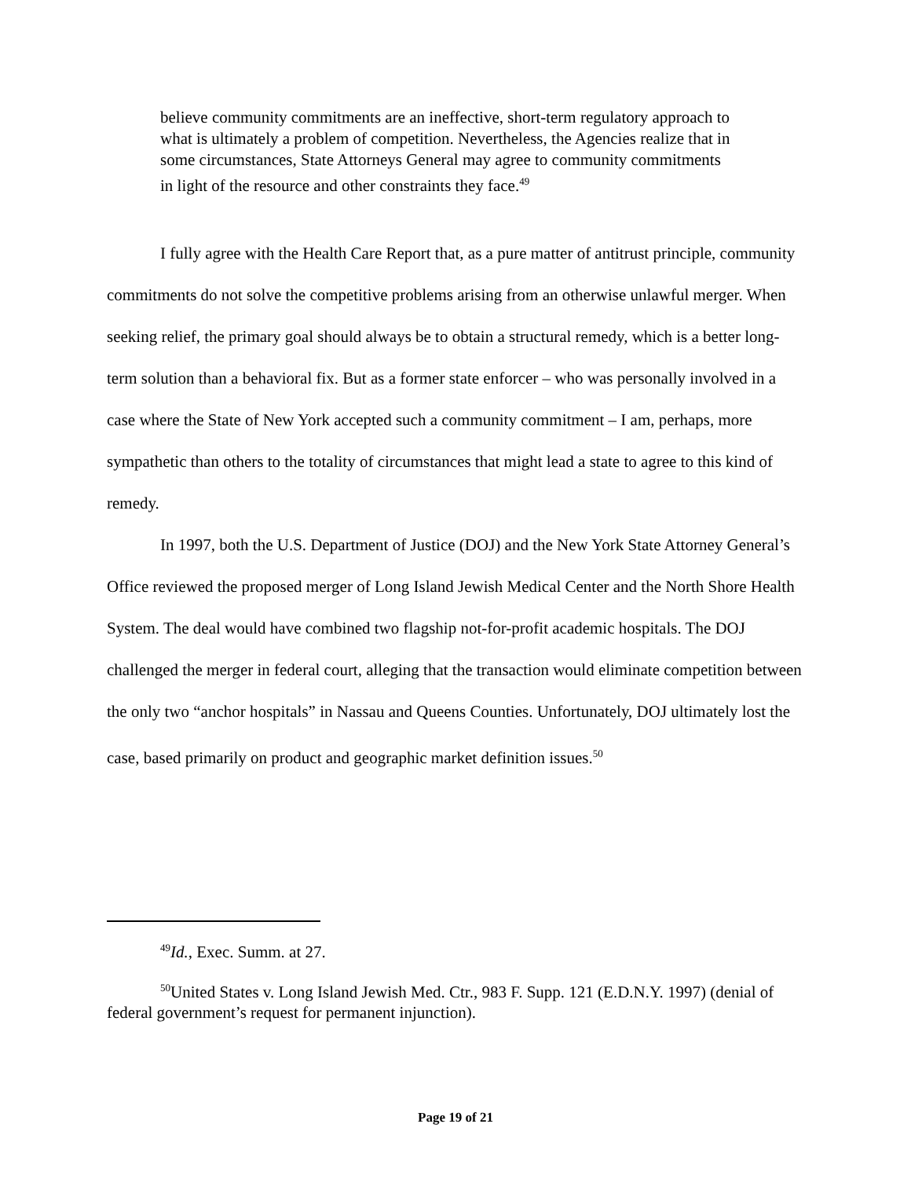believe community commitments are an ineffective, short-term regulatory approach to what is ultimately a problem of competition. Nevertheless, the Agencies realize that in some circumstances, State Attorneys General may agree to community commitments in light of the resource and other constraints they face.<sup>49</sup>
I fully agree with the Health Care Report that, as a pure matter of antitrust principle, community commitments do not solve the competitive problems arising from an otherwise unlawful merger. When seeking relief, the primary goal should always be to obtain a structural remedy, which is a better long-term solution than a behavioral fix. But as a former state enforcer – who was personally involved in a case where the State of New York accepted such a community commitment – I am, perhaps, more sympathetic than others to the totality of circumstances that might lead a state to agree to this kind of remedy.
In 1997, both the U.S. Department of Justice (DOJ) and the New York State Attorney General’s Office reviewed the proposed merger of Long Island Jewish Medical Center and the North Shore Health System. The deal would have combined two flagship not-for-profit academic hospitals. The DOJ challenged the merger in federal court, alleging that the transaction would eliminate competition between the only two “anchor hospitals” in Nassau and Queens Counties. Unfortunately, DOJ ultimately lost the case, based primarily on product and geographic market definition issues.<sup>50</sup>
<sup>49</sup> Id., Exec. Summ. at 27.
<sup>50</sup> United States v. Long Island Jewish Med. Ctr., 983 F. Supp. 121 (E.D.N.Y. 1997) (denial of federal government’s request for permanent injunction).
Page 19 of 21